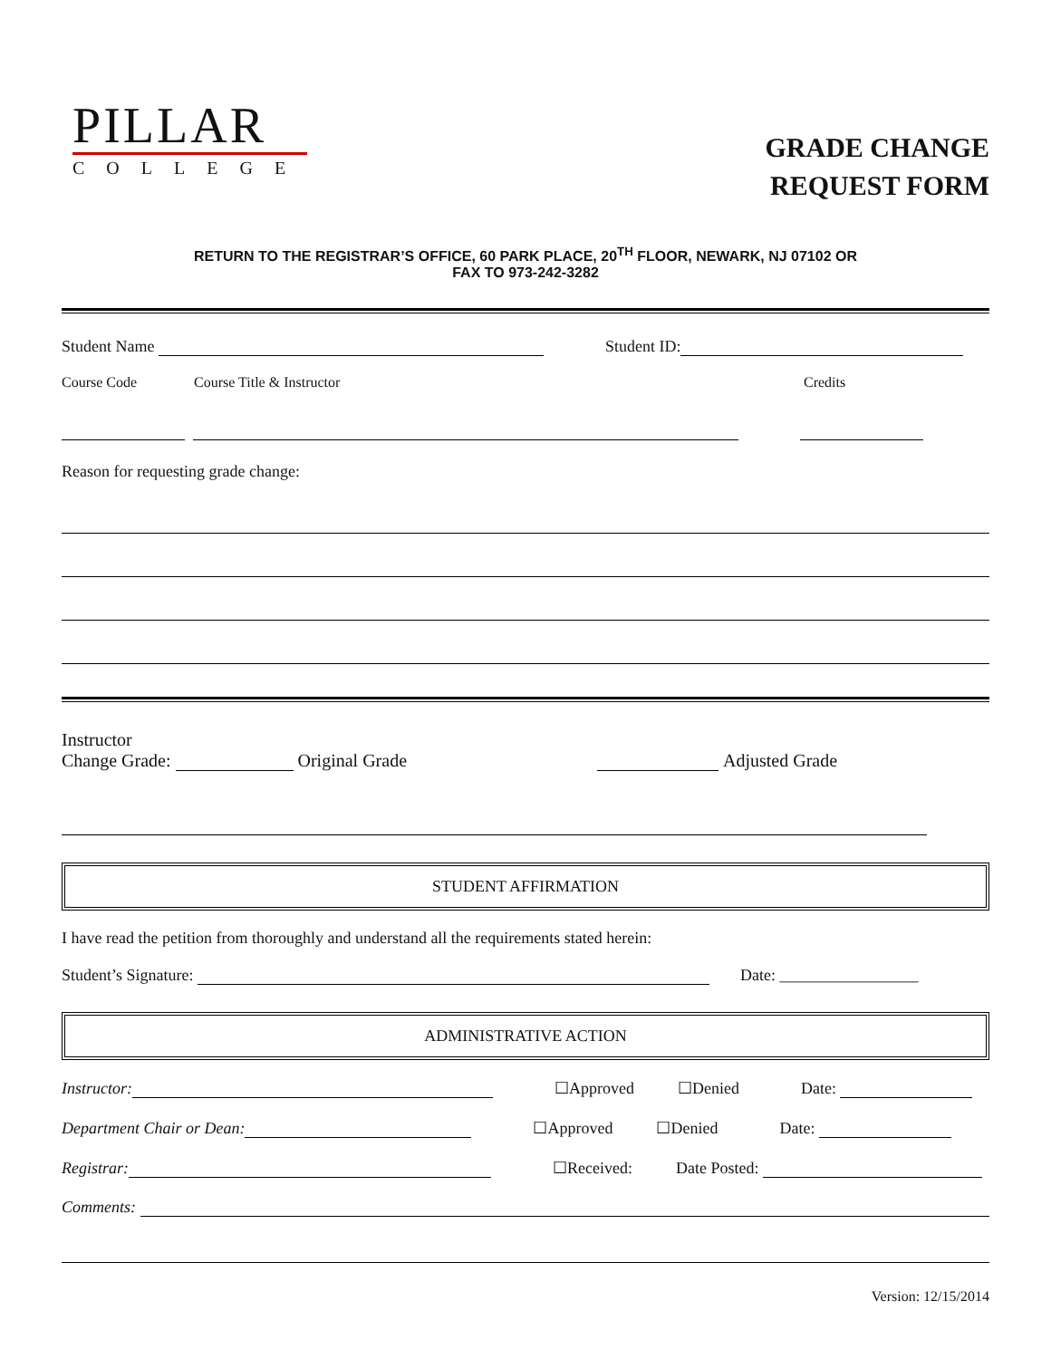PILLAR
COLLEGE
GRADE CHANGE
REQUEST FORM
RETURN TO THE REGISTRAR’S OFFICE, 60 PARK PLACE, 20<sup>TH</sup> FLOOR, NEWARK, NJ 07102 OR
FAX TO 973-242-3282
Student Name Student ID:
Course Code Course Title & Instructor Credits
Reason for requesting grade change:
Instructor
Change Grade: Original Grade Adjusted Grade
STUDENT AFFIRMATION
I have read the petition from thoroughly and understand all the requirements stated herein:
Student’s Signature: Date: _________________
ADMINISTRATIVE ACTION
Instructor: ☐Approved ☐Denied Date:
Department Chair or Dean: ☐Approved ☐Denied Date:
Registrar: ☐Received: Date Posted:
Comments:
Version: 12/15/2014